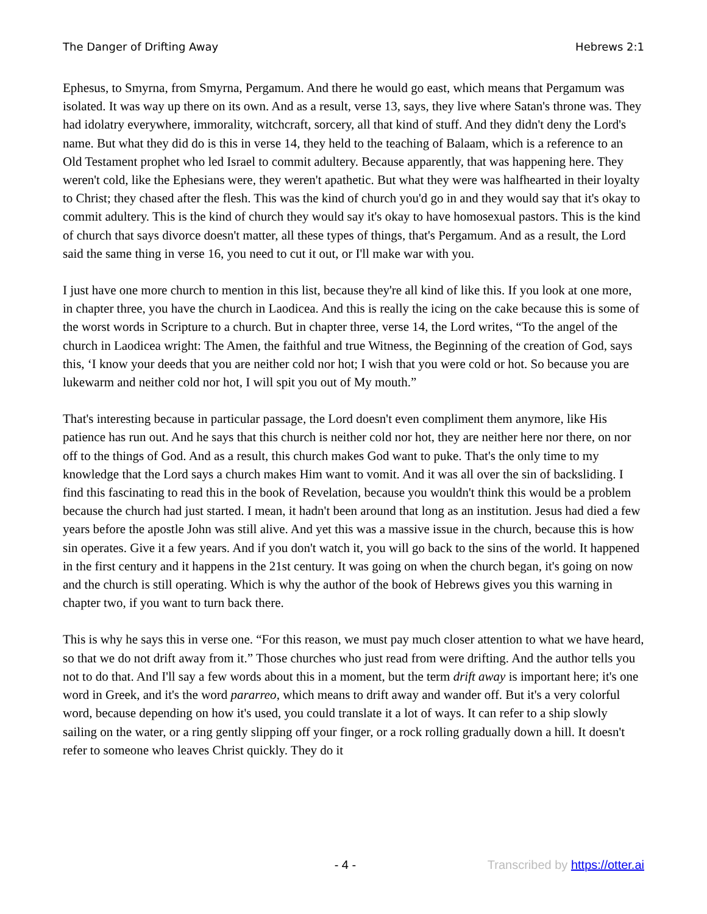The Danger of Drifting Away Hebrews 2:1
Ephesus, to Smyrna, from Smyrna, Pergamum. And there he would go east, which means that Pergamum was isolated. It was way up there on its own. And as a result, verse 13, says, they live where Satan's throne was. They had idolatry everywhere, immorality, witchcraft, sorcery, all that kind of stuff. And they didn't deny the Lord's name. But what they did do is this in verse 14, they held to the teaching of Balaam, which is a reference to an Old Testament prophet who led Israel to commit adultery. Because apparently, that was happening here. They weren't cold, like the Ephesians were, they weren't apathetic. But what they were was halfhearted in their loyalty to Christ; they chased after the flesh. This was the kind of church you'd go in and they would say that it's okay to commit adultery. This is the kind of church they would say it's okay to have homosexual pastors. This is the kind of church that says divorce doesn't matter, all these types of things, that's Pergamum. And as a result, the Lord said the same thing in verse 16, you need to cut it out, or I'll make war with you.
I just have one more church to mention in this list, because they're all kind of like this. If you look at one more, in chapter three, you have the church in Laodicea. And this is really the icing on the cake because this is some of the worst words in Scripture to a church. But in chapter three, verse 14, the Lord writes, “To the angel of the church in Laodicea wright: The Amen, the faithful and true Witness, the Beginning of the creation of God, says this, ‘I know your deeds that you are neither cold nor hot; I wish that you were cold or hot. So because you are lukewarm and neither cold nor hot, I will spit you out of My mouth.”
That's interesting because in particular passage, the Lord doesn't even compliment them anymore, like His patience has run out. And he says that this church is neither cold nor hot, they are neither here nor there, on nor off to the things of God. And as a result, this church makes God want to puke. That's the only time to my knowledge that the Lord says a church makes Him want to vomit. And it was all over the sin of backsliding. I find this fascinating to read this in the book of Revelation, because you wouldn't think this would be a problem because the church had just started. I mean, it hadn't been around that long as an institution. Jesus had died a few years before the apostle John was still alive. And yet this was a massive issue in the church, because this is how sin operates. Give it a few years. And if you don't watch it, you will go back to the sins of the world. It happened in the first century and it happens in the 21st century. It was going on when the church began, it's going on now and the church is still operating. Which is why the author of the book of Hebrews gives you this warning in chapter two, if you want to turn back there.
This is why he says this in verse one. “For this reason, we must pay much closer attention to what we have heard, so that we do not drift away from it.” Those churches who just read from were drifting. And the author tells you not to do that. And I'll say a few words about this in a moment, but the term drift away is important here; it's one word in Greek, and it's the word pararreo, which means to drift away and wander off. But it's a very colorful word, because depending on how it's used, you could translate it a lot of ways. It can refer to a ship slowly sailing on the water, or a ring gently slipping off your finger, or a rock rolling gradually down a hill. It doesn't refer to someone who leaves Christ quickly. They do it
- 4 - Transcribed by https://otter.ai